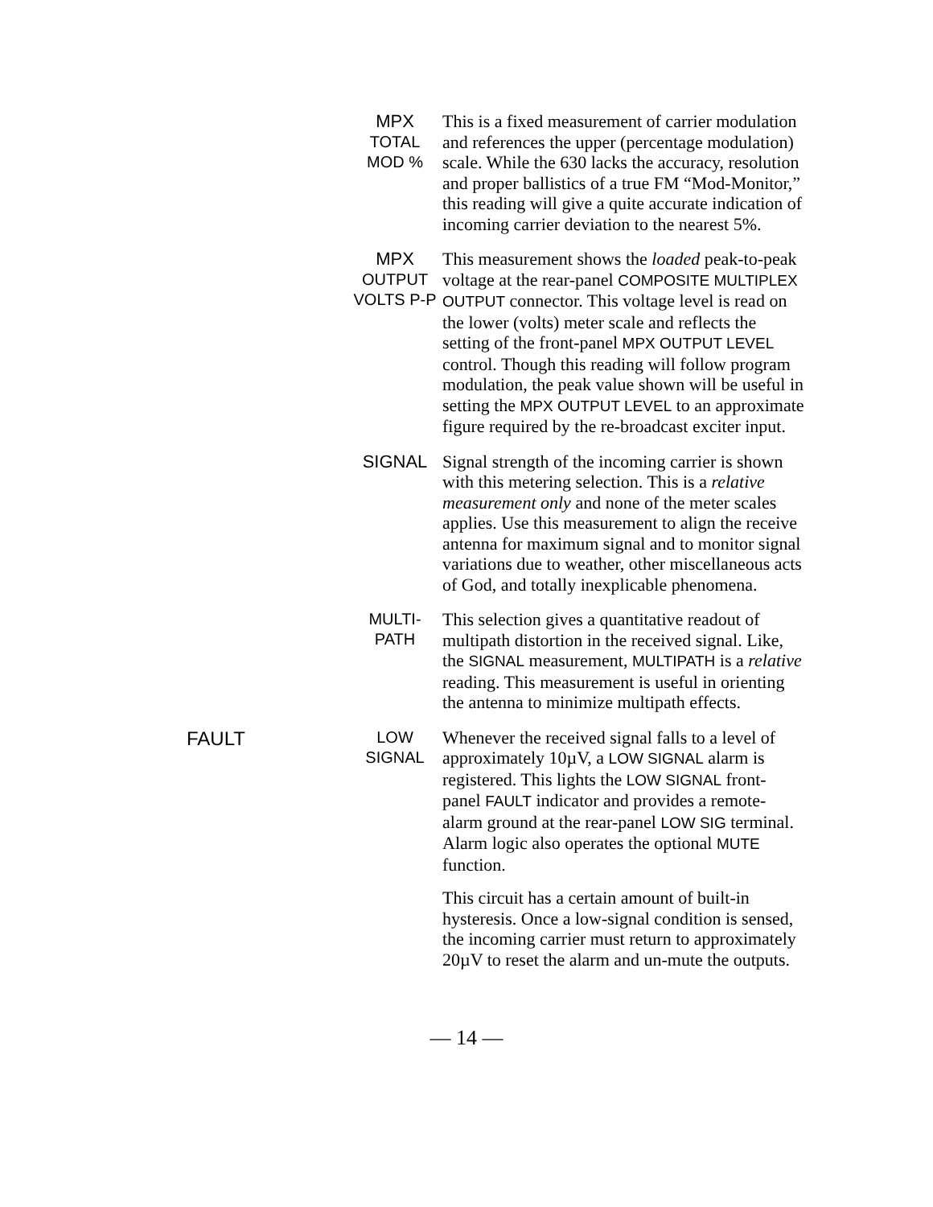MPX
TOTAL
MOD %
This is a fixed measurement of carrier modulation and references the upper (percentage modulation) scale. While the 630 lacks the accuracy, resolution and proper ballistics of a true FM “Mod-Monitor,” this reading will give a quite accurate indication of incoming carrier deviation to the nearest 5%.
MPX
OUTPUT
VOLTS P-P
This measurement shows the loaded peak-to-peak voltage at the rear-panel COMPOSITE MULTIPLEX OUTPUT connector. This voltage level is read on the lower (volts) meter scale and reflects the setting of the front-panel MPX OUTPUT LEVEL control. Though this reading will follow program modulation, the peak value shown will be useful in setting the MPX OUTPUT LEVEL to an approximate figure required by the re-broadcast exciter input.
SIGNAL
Signal strength of the incoming carrier is shown with this metering selection. This is a relative measurement only and none of the meter scales applies. Use this measurement to align the receive antenna for maximum signal and to monitor signal variations due to weather, other miscellaneous acts of God, and totally inexplicable phenomena.
MULTI-
PATH
This selection gives a quantitative readout of multipath distortion in the received signal. Like, the SIGNAL measurement, MULTIPATH is a relative reading. This measurement is useful in orienting the antenna to minimize multipath effects.
FAULT
LOW
SIGNAL
Whenever the received signal falls to a level of approximately 10µV, a LOW SIGNAL alarm is registered. This lights the LOW SIGNAL front-panel FAULT indicator and provides a remote-alarm ground at the rear-panel LOW SIG terminal. Alarm logic also operates the optional MUTE function.
This circuit has a certain amount of built-in hysteresis. Once a low-signal condition is sensed, the incoming carrier must return to approximately 20µV to reset the alarm and un-mute the outputs.
— 14 —